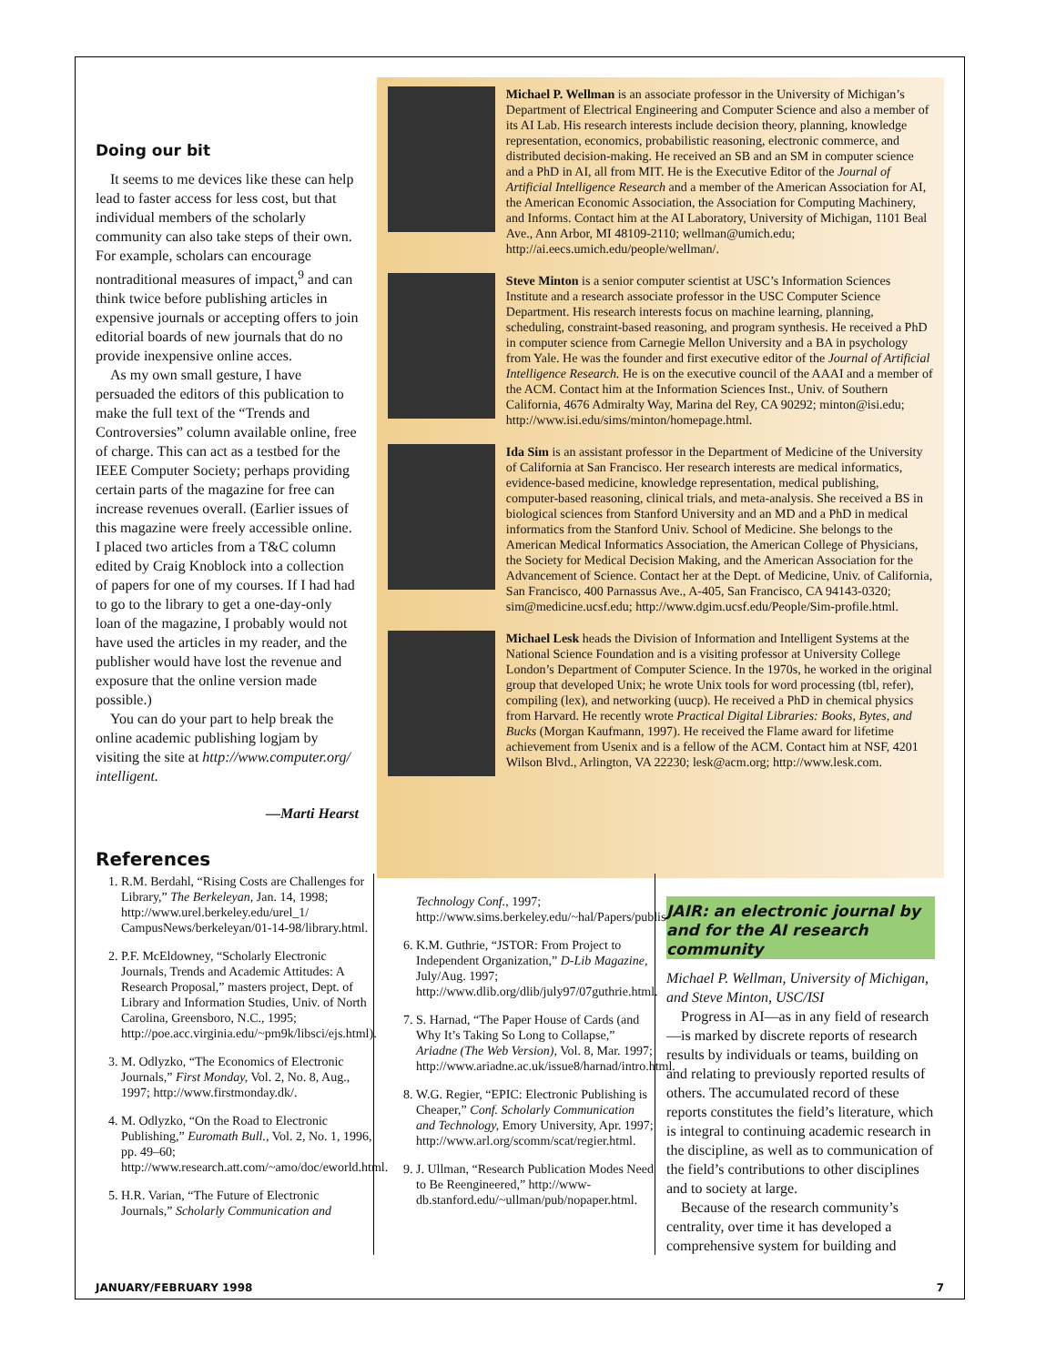Doing our bit
It seems to me devices like these can help lead to faster access for less cost, but that individual members of the scholarly community can also take steps of their own. For example, scholars can encourage nontraditional measures of impact,<sup>9</sup> and can think twice before publishing articles in expensive journals or accepting offers to join editorial boards of new journals that do no provide inexpensive online acces.
As my own small gesture, I have persuaded the editors of this publication to make the full text of the “Trends and Controversies” column available online, free of charge. This can act as a testbed for the IEEE Computer Society; perhaps providing certain parts of the magazine for free can increase revenues overall. (Earlier issues of this magazine were freely accessible online. I placed two articles from a T&C column edited by Craig Knoblock into a collection of papers for one of my courses. If I had had to go to the library to get a one-day-only loan of the magazine, I probably would not have used the articles in my reader, and the publisher would have lost the revenue and exposure that the online version made possible.)
You can do your part to help break the online academic publishing logjam by visiting the site at http://www.computer.org/ intelligent.
—Marti Hearst
References
Michael P. Wellman is an associate professor in the University of Michigan’s Department of Electrical Engineering and Computer Science and also a member of its AI Lab. His research interests include decision theory, planning, knowledge representation, economics, probabilistic reasoning, electronic commerce, and distributed decision-making. He received an SB and an SM in computer science and a PhD in AI, all from MIT. He is the Executive Editor of the Journal of Artificial Intelligence Research and a member of the American Association for AI, the American Economic Association, the Association for Computing Machinery, and Informs. Contact him at the AI Laboratory, University of Michigan, 1101 Beal Ave., Ann Arbor, MI 48109-2110; wellman@umich.edu; http://ai.eecs.umich.edu/people/wellman/.
Steve Minton is a senior computer scientist at USC’s Information Sciences Institute and a research associate professor in the USC Computer Science Department. His research interests focus on machine learning, planning, scheduling, constraint-based reasoning, and program synthesis. He received a PhD in computer science from Carnegie Mellon University and a BA in psychology from Yale. He was the founder and first executive editor of the Journal of Artificial Intelligence Research. He is on the executive council of the AAAI and a member of the ACM. Contact him at the Information Sciences Inst., Univ. of Southern California, 4676 Admiralty Way, Marina del Rey, CA 90292; minton@isi.edu; http://www.isi.edu/sims/minton/homepage.html.
Ida Sim is an assistant professor in the Department of Medicine of the University of California at San Francisco. Her research interests are medical informatics, evidence-based medicine, knowledge representation, medical publishing, computer-based reasoning, clinical trials, and meta-analysis. She received a BS in biological sciences from Stanford University and an MD and a PhD in medical informatics from the Stanford Univ. School of Medicine. She belongs to the American Medical Informatics Association, the American College of Physicians, the Society for Medical Decision Making, and the American Association for the Advancement of Science. Contact her at the Dept. of Medicine, Univ. of California, San Francisco, 400 Parnassus Ave., A-405, San Francisco, CA 94143-0320; sim@medicine.ucsf.edu; http://www.dgim.ucsf.edu/People/Sim-profile.html.
Michael Lesk heads the Division of Information and Intelligent Systems at the National Science Foundation and is a visiting professor at University College London’s Department of Computer Science. In the 1970s, he worked in the original group that developed Unix; he wrote Unix tools for word processing (tbl, refer), compiling (lex), and networking (uucp). He received a PhD in chemical physics from Harvard. He recently wrote Practical Digital Libraries: Books, Bytes, and Bucks (Morgan Kaufmann, 1997). He received the Flame award for lifetime achievement from Usenix and is a fellow of the ACM. Contact him at NSF, 4201 Wilson Blvd., Arlington, VA 22230; lesk@acm.org; http://www.lesk.com.
1. R.M. Berdahl, “Rising Costs are Challenges for Library,” The Berkeleyan, Jan. 14, 1998; http://www.urel.berkeley.edu/urel_1/ CampusNews/berkeleyan/01-14-98/library.html.
2. P.F. McEldowney, “Scholarly Electronic Journals, Trends and Academic Attitudes: A Research Proposal,” masters project, Dept. of Library and Information Studies, Univ. of North Carolina, Greensboro, N.C., 1995; http://poe.acc.virginia.edu/~pm9k/libsci/ejs.html).
3. M. Odlyzko, “The Economics of Electronic Journals,” First Monday, Vol. 2, No. 8, Aug., 1997; http://www.firstmonday.dk/.
4. M. Odlyzko, “On the Road to Electronic Publishing,” Euromath Bull., Vol. 2, No. 1, 1996, pp. 49–60; http://www.research.att.com/~amo/doc/eworld.html.
5. H.R. Varian, “The Future of Electronic Journals,” Scholarly Communication and
Technology Conf., 1997; http://www.sims.berkeley.edu/~hal/Papers/publish.html.
6. K.M. Guthrie, “JSTOR: From Project to Independent Organization,” D-Lib Magazine, July/Aug. 1997; http://www.dlib.org/dlib/july97/07guthrie.html.
7. S. Harnad, “The Paper House of Cards (and Why It’s Taking So Long to Collapse,” Ariadne (The Web Version), Vol. 8, Mar. 1997; http://www.ariadne.ac.uk/issue8/harnad/intro.html.
8. W.G. Regier, “EPIC: Electronic Publishing is Cheaper,” Conf. Scholarly Communication and Technology, Emory University, Apr. 1997; http://www.arl.org/scomm/scat/regier.html.
9. J. Ullman, “Research Publication Modes Need to Be Reengineered,” http://www-db.stanford.edu/~ullman/pub/nopaper.html.
JAIR: an electronic journal by and for the AI research community
Michael P. Wellman, University of Michigan, and Steve Minton, USC/ISI
Progress in AI—as in any field of research—is marked by discrete reports of research results by individuals or teams, building on and relating to previously reported results of others. The accumulated record of these reports constitutes the field’s literature, which is integral to continuing academic research in the discipline, as well as to communication of the field’s contributions to other disciplines and to society at large.
Because of the research community’s centrality, over time it has developed a comprehensive system for building and
JANUARY/FEBRUARY 1998 7